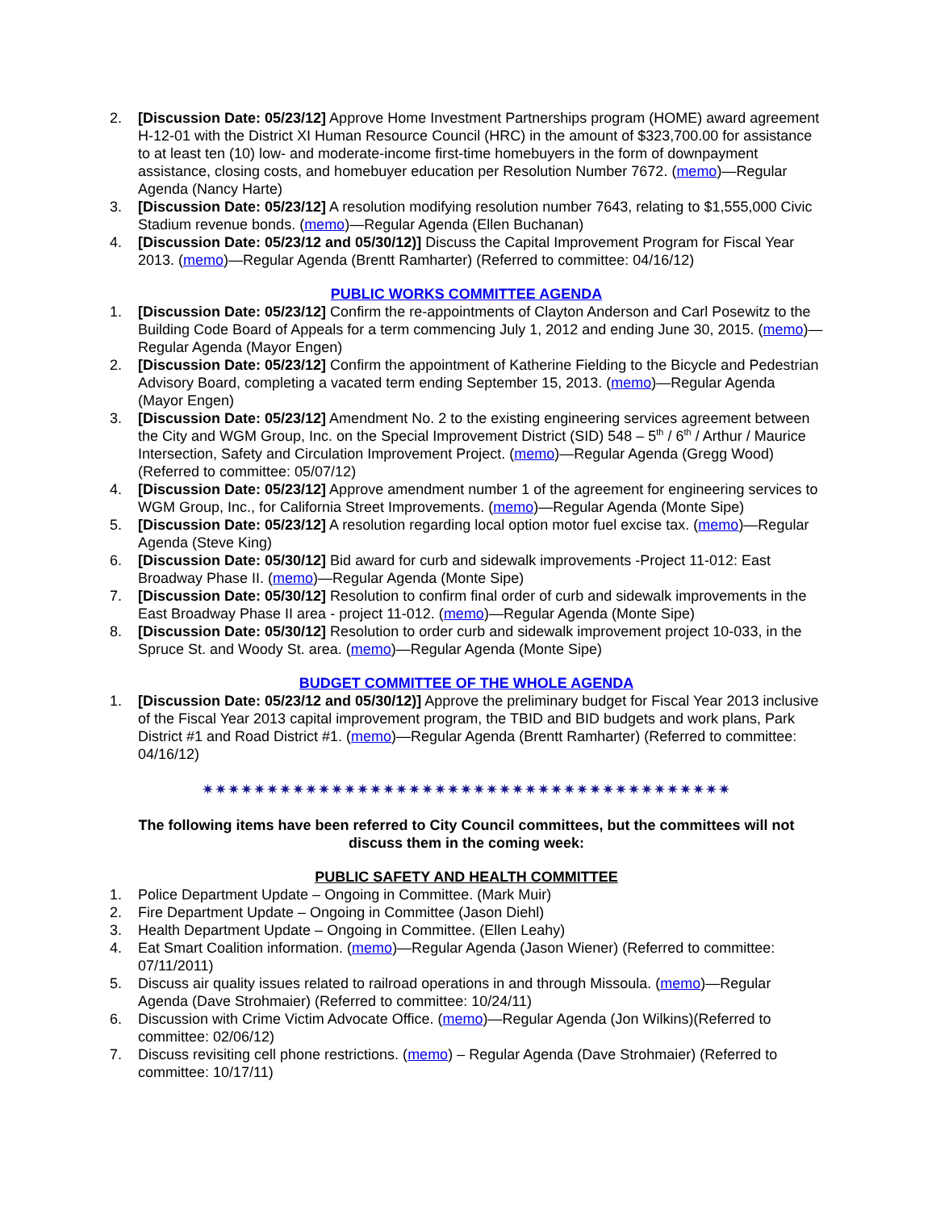2. [Discussion Date: 05/23/12] Approve Home Investment Partnerships program (HOME) award agreement H-12-01 with the District XI Human Resource Council (HRC) in the amount of $323,700.00 for assistance to at least ten (10) low- and moderate-income first-time homebuyers in the form of downpayment assistance, closing costs, and homebuyer education per Resolution Number 7672. (memo)—Regular Agenda (Nancy Harte)
3. [Discussion Date: 05/23/12] A resolution modifying resolution number 7643, relating to $1,555,000 Civic Stadium revenue bonds. (memo)—Regular Agenda (Ellen Buchanan)
4. [Discussion Date: 05/23/12 and 05/30/12)] Discuss the Capital Improvement Program for Fiscal Year 2013. (memo)—Regular Agenda (Brentt Ramharter) (Referred to committee: 04/16/12)
PUBLIC WORKS COMMITTEE AGENDA
1. [Discussion Date: 05/23/12] Confirm the re-appointments of Clayton Anderson and Carl Posewitz to the Building Code Board of Appeals for a term commencing July 1, 2012 and ending June 30, 2015. (memo)—Regular Agenda (Mayor Engen)
2. [Discussion Date: 05/23/12] Confirm the appointment of Katherine Fielding to the Bicycle and Pedestrian Advisory Board, completing a vacated term ending September 15, 2013. (memo)—Regular Agenda (Mayor Engen)
3. [Discussion Date: 05/23/12] Amendment No. 2 to the existing engineering services agreement between the City and WGM Group, Inc. on the Special Improvement District (SID) 548 – 5<sup>th</sup> / 6<sup>th</sup> / Arthur / Maurice Intersection, Safety and Circulation Improvement Project. (memo)—Regular Agenda (Gregg Wood) (Referred to committee: 05/07/12)
4. [Discussion Date: 05/23/12] Approve amendment number 1 of the agreement for engineering services to WGM Group, Inc., for California Street Improvements. (memo)—Regular Agenda (Monte Sipe)
5. [Discussion Date: 05/23/12] A resolution regarding local option motor fuel excise tax. (memo)—Regular Agenda (Steve King)
6. [Discussion Date: 05/30/12] Bid award for curb and sidewalk improvements -Project 11-012: East Broadway Phase II. (memo)—Regular Agenda (Monte Sipe)
7. [Discussion Date: 05/30/12] Resolution to confirm final order of curb and sidewalk improvements in the East Broadway Phase II area - project 11-012. (memo)—Regular Agenda (Monte Sipe)
8. [Discussion Date: 05/30/12] Resolution to order curb and sidewalk improvement project 10-033, in the Spruce St. and Woody St. area. (memo)—Regular Agenda (Monte Sipe)
BUDGET COMMITTEE OF THE WHOLE AGENDA
1. [Discussion Date: 05/23/12 and 05/30/12)] Approve the preliminary budget for Fiscal Year 2013 inclusive of the Fiscal Year 2013 capital improvement program, the TBID and BID budgets and work plans, Park District #1 and Road District #1. (memo)—Regular Agenda (Brentt Ramharter) (Referred to committee: 04/16/12)
✷✷✷✷✷✷✷✷✷✷✷✷✷✷✷✷✷✷✷✷✷✷✷✷✷✷✷✷✷✷✷✷✷✷✷✷✷✷✷✷✷
The following items have been referred to City Council committees, but the committees will not discuss them in the coming week:
PUBLIC SAFETY AND HEALTH COMMITTEE
1. Police Department Update – Ongoing in Committee. (Mark Muir)
2. Fire Department Update – Ongoing in Committee (Jason Diehl)
3. Health Department Update – Ongoing in Committee. (Ellen Leahy)
4. Eat Smart Coalition information. (memo)—Regular Agenda (Jason Wiener) (Referred to committee: 07/11/2011)
5. Discuss air quality issues related to railroad operations in and through Missoula. (memo)—Regular Agenda (Dave Strohmaier) (Referred to committee: 10/24/11)
6. Discussion with Crime Victim Advocate Office. (memo)—Regular Agenda (Jon Wilkins)(Referred to committee: 02/06/12)
7. Discuss revisiting cell phone restrictions. (memo) – Regular Agenda (Dave Strohmaier) (Referred to committee: 10/17/11)